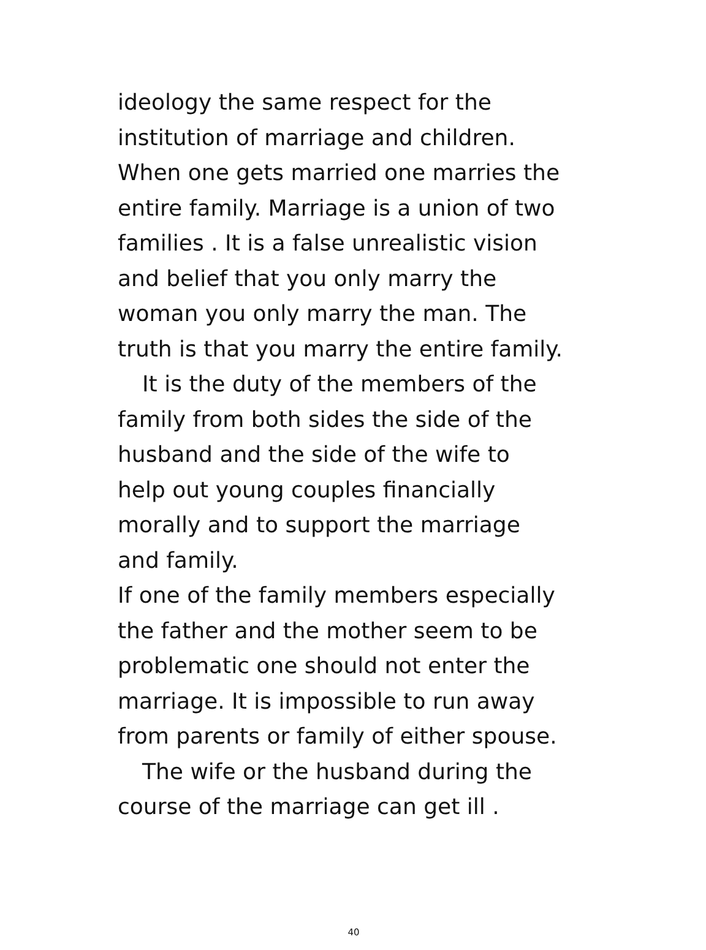ideology the same respect for the
institution of marriage and children.
When one gets married one marries the
entire family. Marriage is a union of two
families . It is a false unrealistic vision
and belief that you only marry the
woman you only marry the man. The
truth is that you marry the entire family.
It is the duty of the members of the
family from both sides the side of the
husband and the side of the wife to
help out young couples financially
morally and to support the marriage
and family.
If one of the family members especially
the father and the mother seem to be
problematic one should not enter the
marriage. It is impossible to run away
from parents or family of either spouse.
The wife or the husband during the
course of the marriage can get ill .
40